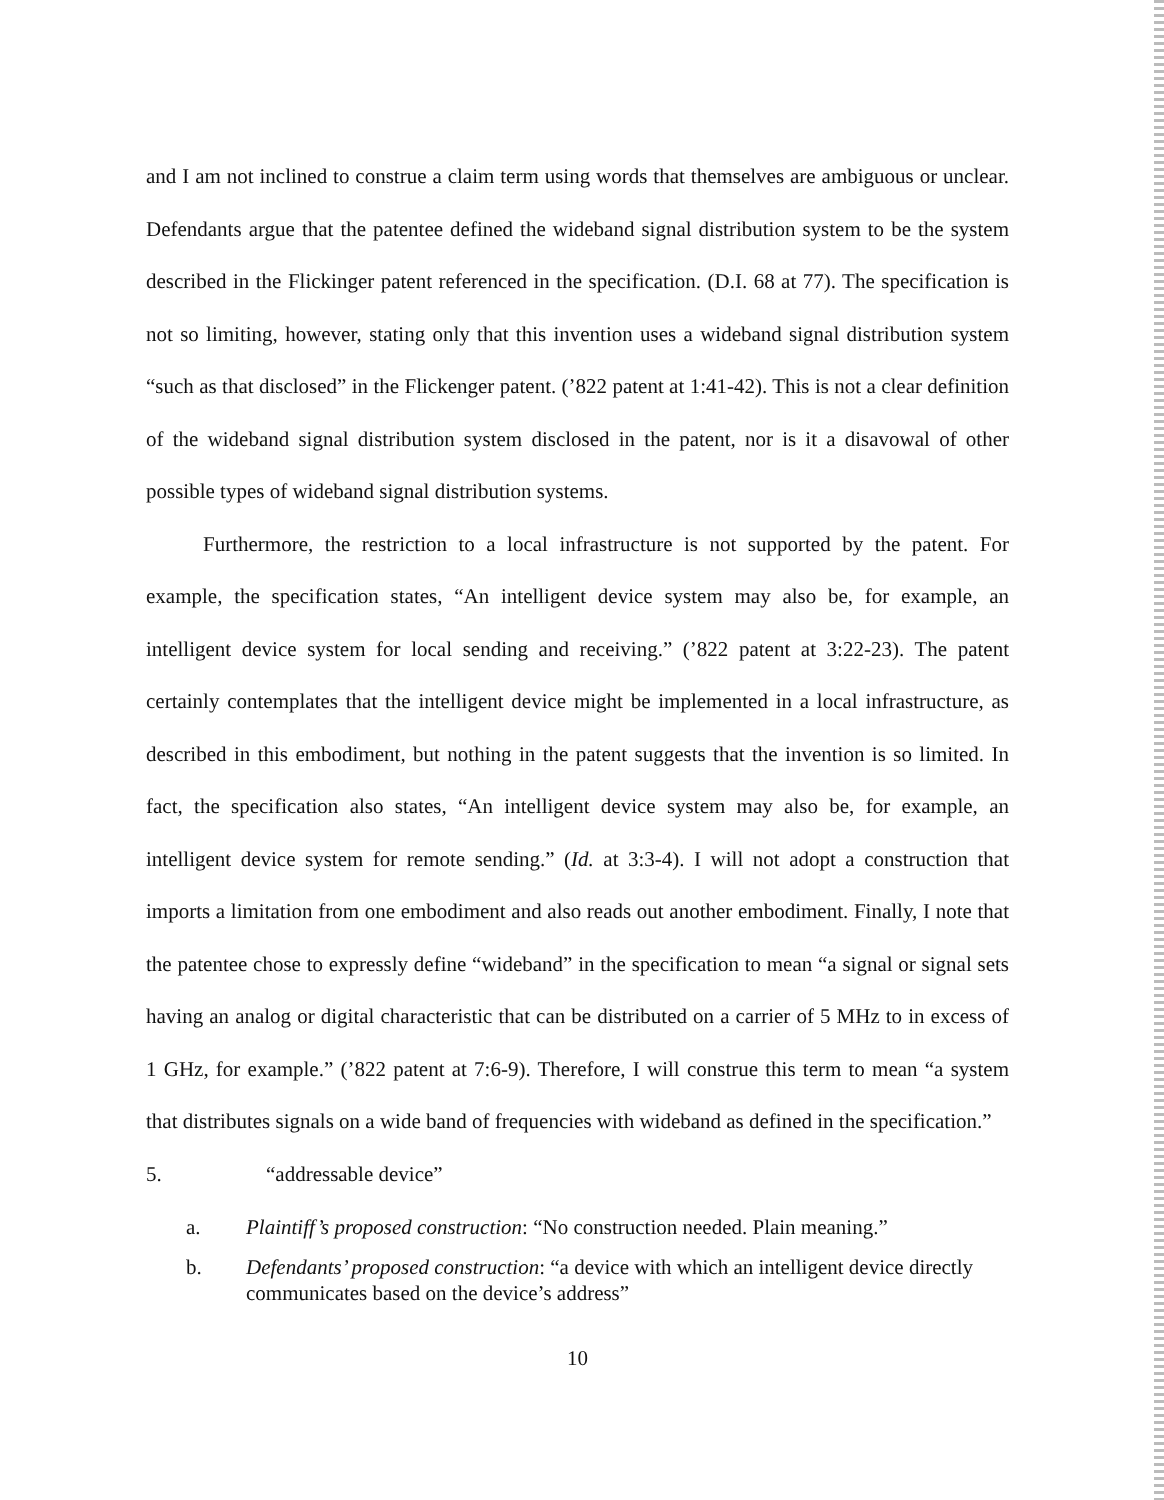and I am not inclined to construe a claim term using words that themselves are ambiguous or unclear. Defendants argue that the patentee defined the wideband signal distribution system to be the system described in the Flickinger patent referenced in the specification. (D.I. 68 at 77). The specification is not so limiting, however, stating only that this invention uses a wideband signal distribution system “such as that disclosed” in the Flickenger patent. (’822 patent at 1:41-42). This is not a clear definition of the wideband signal distribution system disclosed in the patent, nor is it a disavowal of other possible types of wideband signal distribution systems.
Furthermore, the restriction to a local infrastructure is not supported by the patent. For example, the specification states, “An intelligent device system may also be, for example, an intelligent device system for local sending and receiving.” (’822 patent at 3:22-23). The patent certainly contemplates that the intelligent device might be implemented in a local infrastructure, as described in this embodiment, but nothing in the patent suggests that the invention is so limited. In fact, the specification also states, “An intelligent device system may also be, for example, an intelligent device system for remote sending.” (Id. at 3:3-4). I will not adopt a construction that imports a limitation from one embodiment and also reads out another embodiment. Finally, I note that the patentee chose to expressly define “wideband” in the specification to mean “a signal or signal sets having an analog or digital characteristic that can be distributed on a carrier of 5 MHz to in excess of 1 GHz, for example.” (’822 patent at 7:6-9). Therefore, I will construe this term to mean “a system that distributes signals on a wide band of frequencies with wideband as defined in the specification.”
5. “addressable device”
a. Plaintiff’s proposed construction: “No construction needed. Plain meaning.”
b. Defendants’ proposed construction: “a device with which an intelligent device directly communicates based on the device’s address”
10